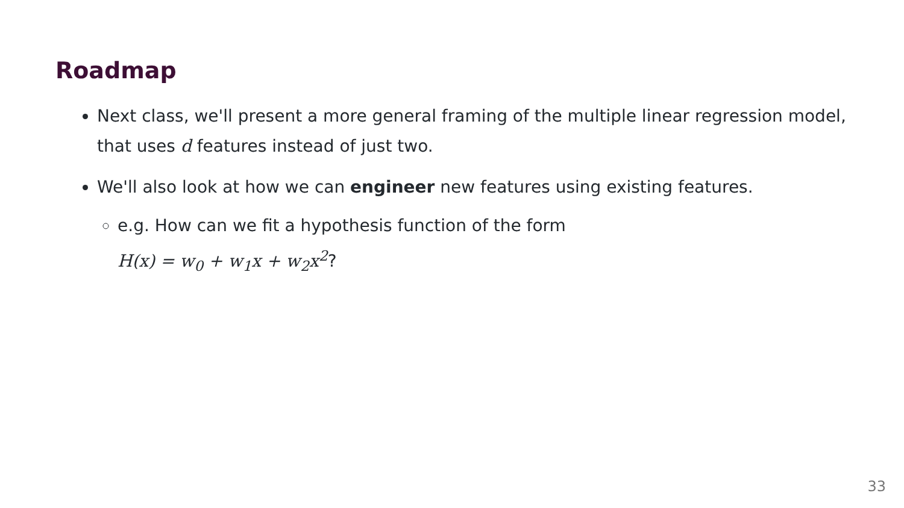Roadmap
Next class, we'll present a more general framing of the multiple linear regression model, that uses d features instead of just two.
We'll also look at how we can engineer new features using existing features.
e.g. How can we fit a hypothesis function of the form
H(x) = w<sub>0</sub> + w<sub>1</sub>x + w<sub>2</sub>x<sup>2</sup>?
33